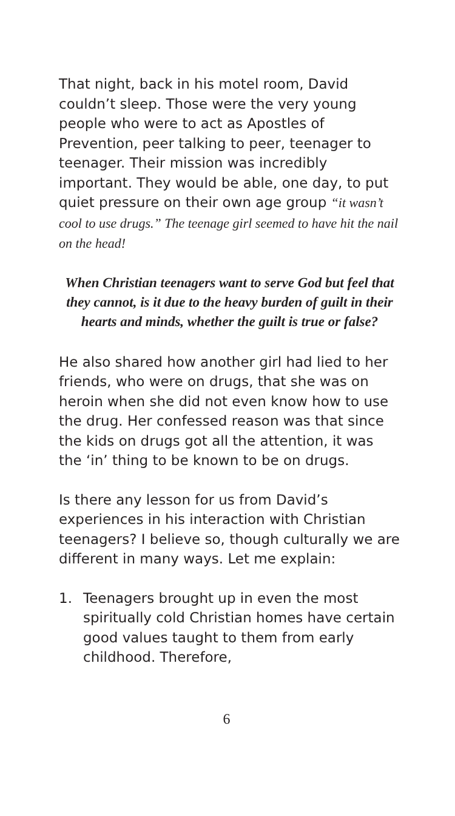That night, back in his motel room, David couldn’t sleep. Those were the very young people who were to act as Apostles of Prevention, peer talking to peer, teenager to teenager. Their mission was incredibly important. They would be able, one day, to put quiet pressure on their own age group “it wasn’t cool to use drugs.” The teenage girl seemed to have hit the nail on the head!
When Christian teenagers want to serve God but feel that they cannot, is it due to the heavy burden of guilt in their hearts and minds, whether the guilt is true or false?
He also shared how another girl had lied to her friends, who were on drugs, that she was on heroin when she did not even know how to use the drug. Her confessed reason was that since the kids on drugs got all the attention, it was the ‘in’ thing to be known to be on drugs.
Is there any lesson for us from David’s experiences in his interaction with Christian teenagers? I believe so, though culturally we are different in many ways. Let me explain:
1. Teenagers brought up in even the most spiritually cold Christian homes have certain good values taught to them from early childhood. Therefore,
6